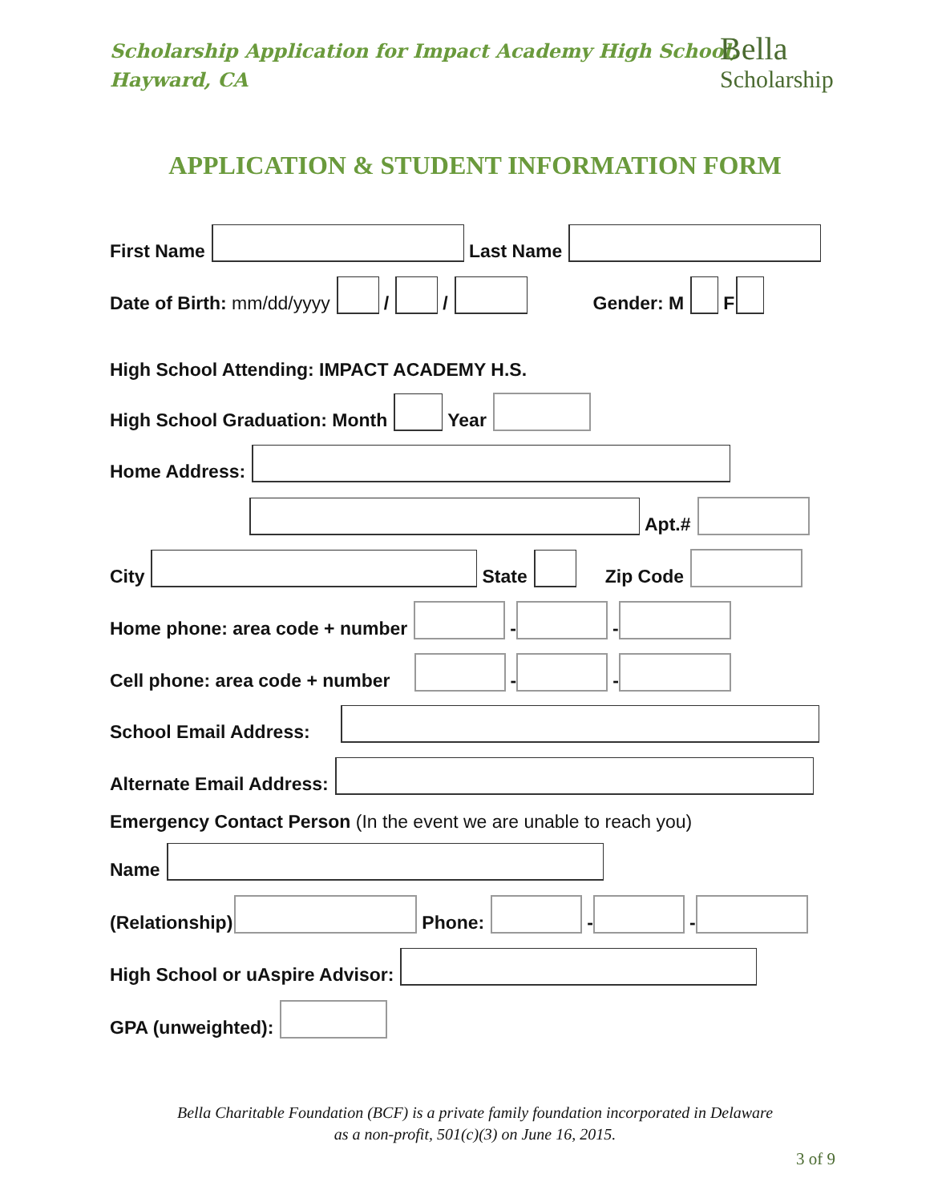Scholarship Application for Impact Academy High School,
Hayward, CA
Bella
Scholarship
APPLICATION & STUDENT INFORMATION FORM
First Name Last Name
Date of Birth: mm/dd/yyyy / / Gender: M F
High School Attending: IMPACT ACADEMY H.S.
High School Graduation: Month Year
Home Address:
Apt.#
City State Zip Code
Home phone: area code + number - -
Cell phone: area code + number - -
School Email Address:
Alternate Email Address:
Emergency Contact Person (In the event we are unable to reach you)
Name
(Relationship) Phone: - -
High School or uAspire Advisor:
GPA (unweighted):
Bella Charitable Foundation (BCF) is a private family foundation incorporated in Delaware
as a non-profit, 501(c)(3) on June 16, 2015.
3 of 9